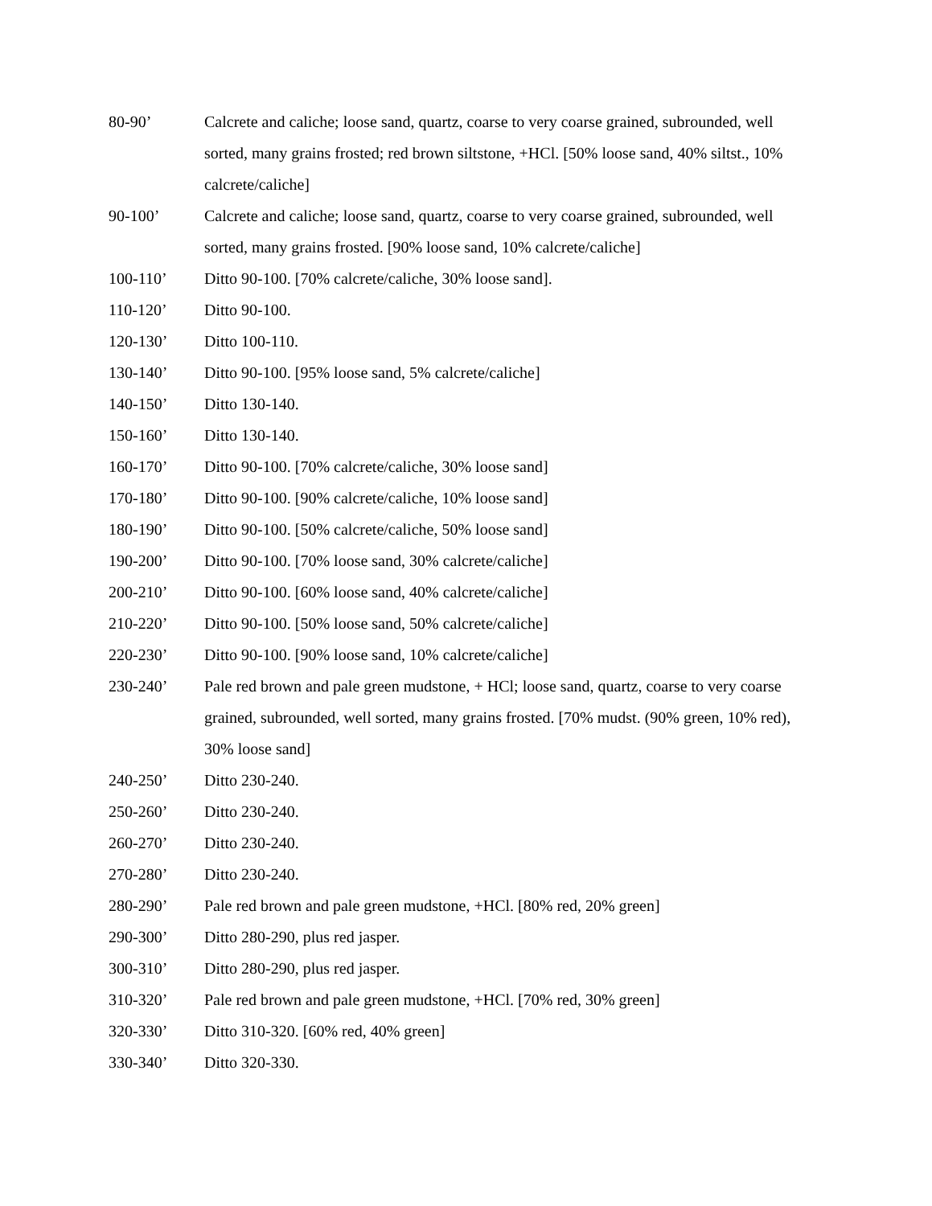80-90’ Calcrete and caliche; loose sand, quartz, coarse to very coarse grained, subrounded, well sorted, many grains frosted; red brown siltstone, +HCl. [50% loose sand, 40% siltst., 10% calcrete/caliche]
90-100’ Calcrete and caliche; loose sand, quartz, coarse to very coarse grained, subrounded, well sorted, many grains frosted. [90% loose sand, 10% calcrete/caliche]
100-110’ Ditto 90-100. [70% calcrete/caliche, 30% loose sand].
110-120’ Ditto 90-100.
120-130’ Ditto 100-110.
130-140’ Ditto 90-100. [95% loose sand, 5% calcrete/caliche]
140-150’ Ditto 130-140.
150-160’ Ditto 130-140.
160-170’ Ditto 90-100. [70% calcrete/caliche, 30% loose sand]
170-180’ Ditto 90-100. [90% calcrete/caliche, 10% loose sand]
180-190’ Ditto 90-100. [50% calcrete/caliche, 50% loose sand]
190-200’ Ditto 90-100. [70% loose sand, 30% calcrete/caliche]
200-210’ Ditto 90-100. [60% loose sand, 40% calcrete/caliche]
210-220’ Ditto 90-100. [50% loose sand, 50% calcrete/caliche]
220-230’ Ditto 90-100. [90% loose sand, 10% calcrete/caliche]
230-240’ Pale red brown and pale green mudstone, + HCl; loose sand, quartz, coarse to very coarse grained, subrounded, well sorted, many grains frosted. [70% mudst. (90% green, 10% red), 30% loose sand]
240-250’ Ditto 230-240.
250-260’ Ditto 230-240.
260-270’ Ditto 230-240.
270-280’ Ditto 230-240.
280-290’ Pale red brown and pale green mudstone, +HCl. [80% red, 20% green]
290-300’ Ditto 280-290, plus red jasper.
300-310’ Ditto 280-290, plus red jasper.
310-320’ Pale red brown and pale green mudstone, +HCl. [70% red, 30% green]
320-330’ Ditto 310-320. [60% red, 40% green]
330-340’ Ditto 320-330.